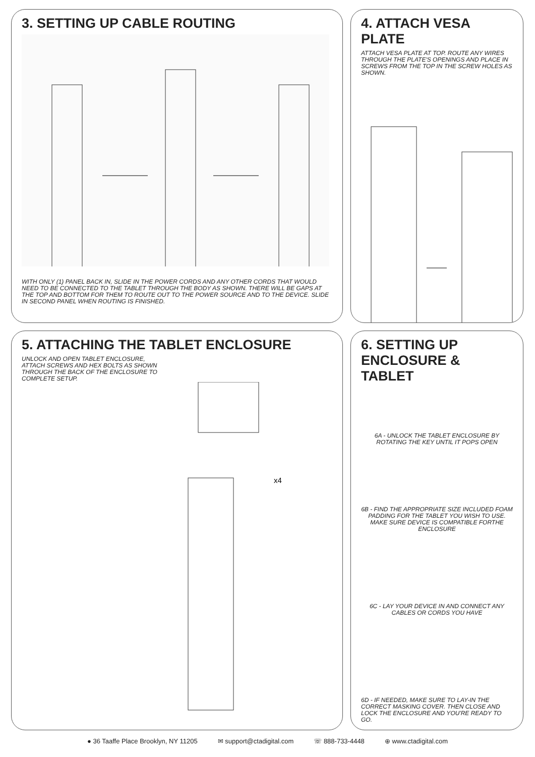3. SETTING UP CABLE ROUTING
WITH ONLY (1) PANEL BACK IN, SLIDE IN THE POWER CORDS AND ANY OTHER CORDS THAT WOULD NEED TO BE CONNECTED TO THE TABLET THROUGH THE BODY AS SHOWN. THERE WILL BE GAPS AT THE TOP AND BOTTOM FOR THEM TO ROUTE OUT TO THE POWER SOURCE AND TO THE DEVICE. SLIDE IN SECOND PANEL WHEN ROUTING IS FINISHED.
4. ATTACH VESA PLATE
ATTACH VESA PLATE AT TOP. ROUTE ANY WIRES THROUGH THE PLATE'S OPENINGS AND PLACE IN SCREWS FROM THE TOP IN THE SCREW HOLES AS SHOWN.
5. ATTACHING THE TABLET ENCLOSURE
UNLOCK AND OPEN TABLET ENCLOSURE, ATTACH SCREWS AND HEX BOLTS AS SHOWN THROUGH THE BACK OF THE ENCLOSURE TO COMPLETE SETUP.
x4
6. SETTING UP ENCLOSURE & TABLET
6A - UNLOCK THE TABLET ENCLOSURE BY ROTATING THE KEY UNTIL IT POPS OPEN
6B - FIND THE APPROPRIATE SIZE INCLUDED FOAM PADDING FOR THE TABLET YOU WISH TO USE. MAKE SURE DEVICE IS COMPATIBLE FORTHE ENCLOSURE
6C - LAY YOUR DEVICE IN AND CONNECT ANY CABLES OR CORDS YOU HAVE
6D - IF NEEDED, MAKE SURE TO LAY-IN THE CORRECT MASKING COVER. THEN CLOSE AND LOCK THE ENCLOSURE AND YOU'RE READY TO GO.
● 36 Taaffe Place Brooklyn, NY 11205 ✉ support@ctadigital.com ☏ 888-733-4448 ⊕ www.ctadigital.com